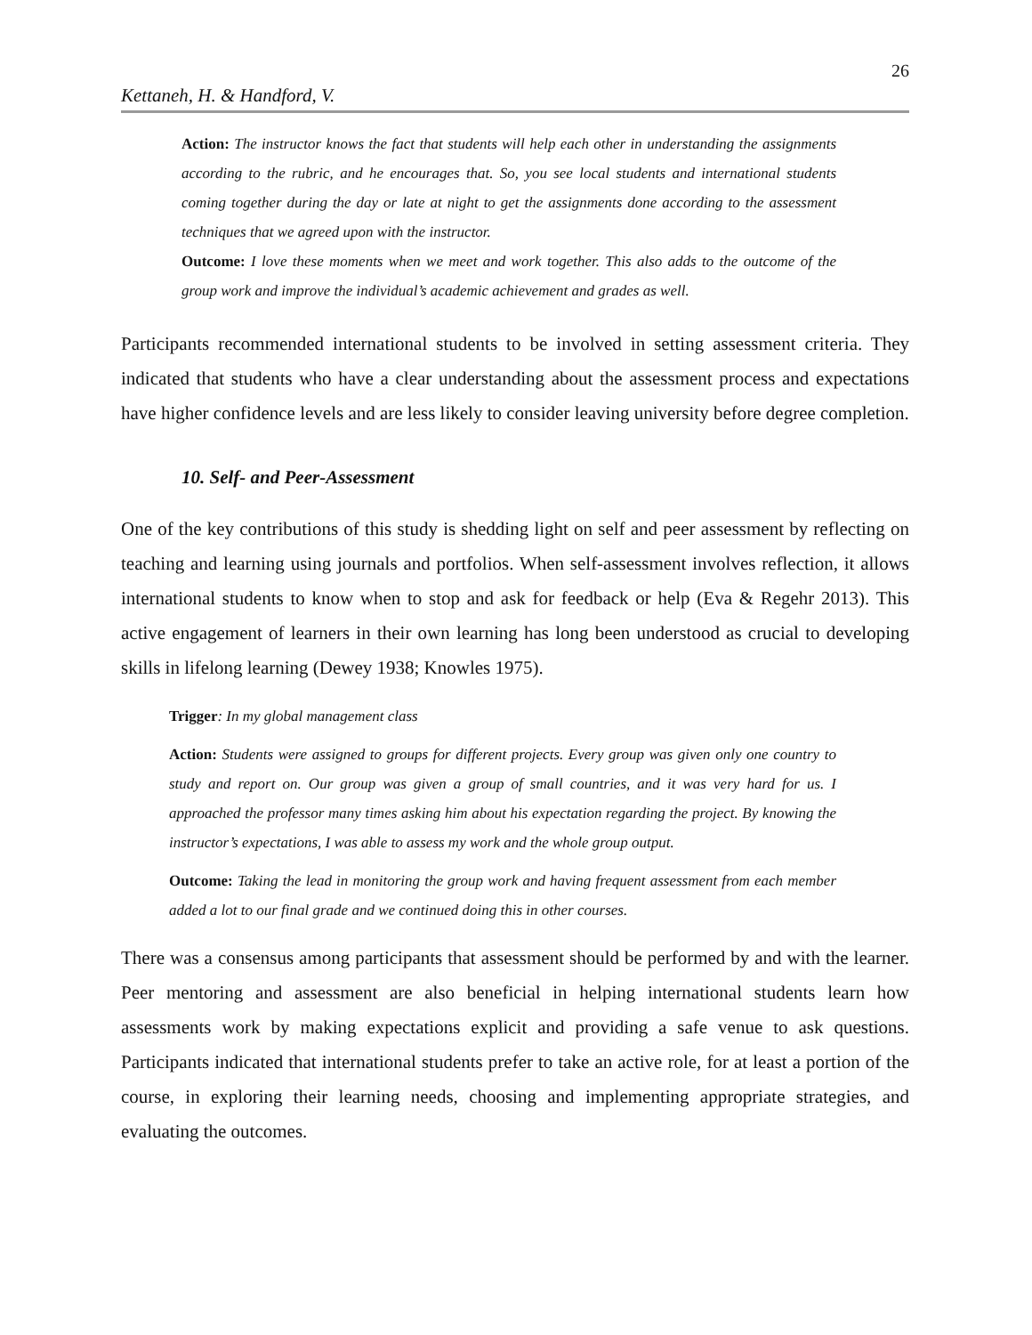26
Kettaneh, H. & Handford, V.
Action: The instructor knows the fact that students will help each other in understanding the assignments according to the rubric, and he encourages that. So, you see local students and international students coming together during the day or late at night to get the assignments done according to the assessment techniques that we agreed upon with the instructor.
Outcome: I love these moments when we meet and work together. This also adds to the outcome of the group work and improve the individual’s academic achievement and grades as well.
Participants recommended international students to be involved in setting assessment criteria. They indicated that students who have a clear understanding about the assessment process and expectations have higher confidence levels and are less likely to consider leaving university before degree completion.
10. Self- and Peer-Assessment
One of the key contributions of this study is shedding light on self and peer assessment by reflecting on teaching and learning using journals and portfolios. When self-assessment involves reflection, it allows international students to know when to stop and ask for feedback or help (Eva & Regehr 2013). This active engagement of learners in their own learning has long been understood as crucial to developing skills in lifelong learning (Dewey 1938; Knowles 1975).
Trigger: In my global management class
Action: Students were assigned to groups for different projects. Every group was given only one country to study and report on. Our group was given a group of small countries, and it was very hard for us. I approached the professor many times asking him about his expectation regarding the project. By knowing the instructor’s expectations, I was able to assess my work and the whole group output.
Outcome: Taking the lead in monitoring the group work and having frequent assessment from each member added a lot to our final grade and we continued doing this in other courses.
There was a consensus among participants that assessment should be performed by and with the learner. Peer mentoring and assessment are also beneficial in helping international students learn how assessments work by making expectations explicit and providing a safe venue to ask questions. Participants indicated that international students prefer to take an active role, for at least a portion of the course, in exploring their learning needs, choosing and implementing appropriate strategies, and evaluating the outcomes.